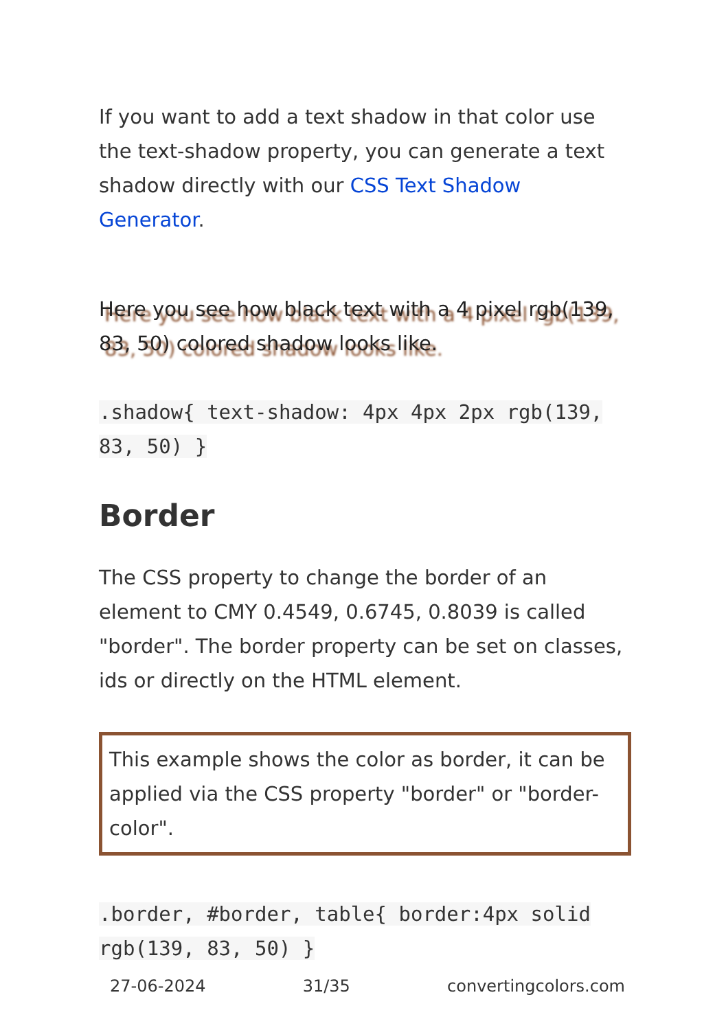If you want to add a text shadow in that color use the text-shadow property, you can generate a text shadow directly with our CSS Text Shadow Generator.
Here you see how black text with a 4 pixel rgb(139, 83, 50) colored shadow looks like.
.shadow{ text-shadow: 4px 4px 2px rgb(139, 83, 50) }
Border
The CSS property to change the border of an element to CMY 0.4549, 0.6745, 0.8039 is called "border". The border property can be set on classes, ids or directly on the HTML element.
This example shows the color as border, it can be applied via the CSS property "border" or "border-color".
.border, #border, table{ border:4px solid rgb(139, 83, 50) }
27-06-2024 31/35 convertingcolors.com